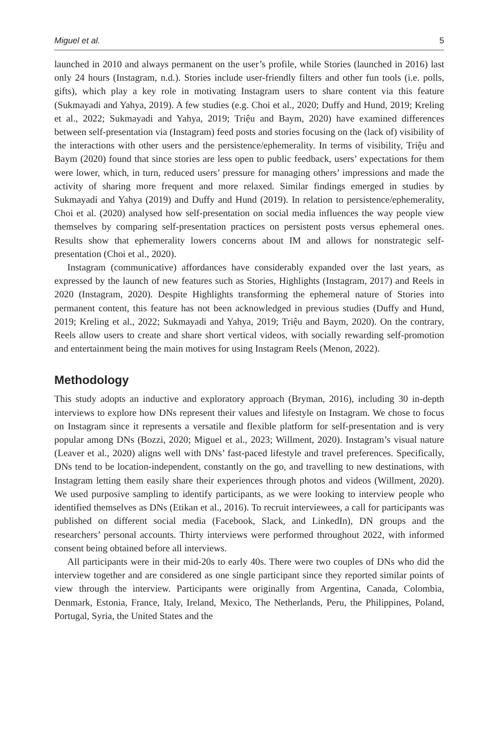Miguel et al. 5
launched in 2010 and always permanent on the user’s profile, while Stories (launched in 2016) last only 24 hours (Instagram, n.d.). Stories include user-friendly filters and other fun tools (i.e. polls, gifts), which play a key role in motivating Instagram users to share content via this feature (Sukmayadi and Yahya, 2019). A few studies (e.g. Choi et al., 2020; Duffy and Hund, 2019; Kreling et al., 2022; Sukmayadi and Yahya, 2019; Triệu and Baym, 2020) have examined differences between self-presentation via (Instagram) feed posts and stories focusing on the (lack of) visibility of the interactions with other users and the persistence/ephemerality. In terms of visibility, Triệu and Baym (2020) found that since stories are less open to public feedback, users’ expectations for them were lower, which, in turn, reduced users’ pressure for managing others’ impressions and made the activity of sharing more frequent and more relaxed. Similar findings emerged in studies by Sukmayadi and Yahya (2019) and Duffy and Hund (2019). In relation to persistence/ephemerality, Choi et al. (2020) analysed how self-presentation on social media influences the way people view themselves by comparing self-presentation practices on persistent posts versus ephemeral ones. Results show that ephemerality lowers concerns about IM and allows for nonstrategic self-presentation (Choi et al., 2020).
Instagram (communicative) affordances have considerably expanded over the last years, as expressed by the launch of new features such as Stories, Highlights (Instagram, 2017) and Reels in 2020 (Instagram, 2020). Despite Highlights transforming the ephemeral nature of Stories into permanent content, this feature has not been acknowledged in previous studies (Duffy and Hund, 2019; Kreling et al., 2022; Sukmayadi and Yahya, 2019; Triệu and Baym, 2020). On the contrary, Reels allow users to create and share short vertical videos, with socially rewarding self-promotion and entertainment being the main motives for using Instagram Reels (Menon, 2022).
Methodology
This study adopts an inductive and exploratory approach (Bryman, 2016), including 30 in-depth interviews to explore how DNs represent their values and lifestyle on Instagram. We chose to focus on Instagram since it represents a versatile and flexible platform for self-presentation and is very popular among DNs (Bozzi, 2020; Miguel et al., 2023; Willment, 2020). Instagram’s visual nature (Leaver et al., 2020) aligns well with DNs’ fast-paced lifestyle and travel preferences. Specifically, DNs tend to be location-independent, constantly on the go, and travelling to new destinations, with Instagram letting them easily share their experiences through photos and videos (Willment, 2020). We used purposive sampling to identify participants, as we were looking to interview people who identified themselves as DNs (Etikan et al., 2016). To recruit interviewees, a call for participants was published on different social media (Facebook, Slack, and LinkedIn), DN groups and the researchers’ personal accounts. Thirty interviews were performed throughout 2022, with informed consent being obtained before all interviews.
All participants were in their mid-20s to early 40s. There were two couples of DNs who did the interview together and are considered as one single participant since they reported similar points of view through the interview. Participants were originally from Argentina, Canada, Colombia, Denmark, Estonia, France, Italy, Ireland, Mexico, The Netherlands, Peru, the Philippines, Poland, Portugal, Syria, the United States and the